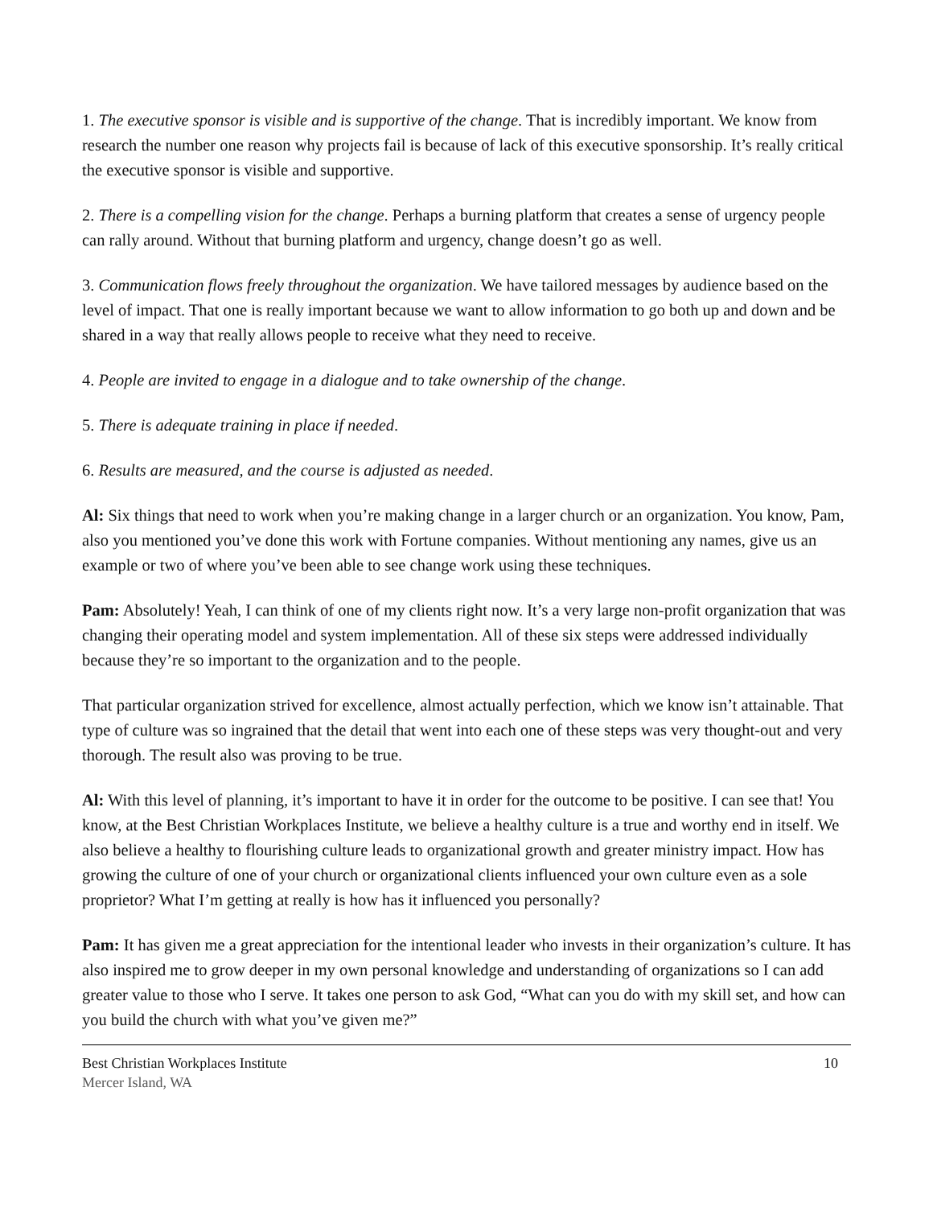1. The executive sponsor is visible and is supportive of the change. That is incredibly important. We know from research the number one reason why projects fail is because of lack of this executive sponsorship. It’s really critical the executive sponsor is visible and supportive.
2. There is a compelling vision for the change. Perhaps a burning platform that creates a sense of urgency people can rally around. Without that burning platform and urgency, change doesn’t go as well.
3. Communication flows freely throughout the organization. We have tailored messages by audience based on the level of impact. That one is really important because we want to allow information to go both up and down and be shared in a way that really allows people to receive what they need to receive.
4. People are invited to engage in a dialogue and to take ownership of the change.
5. There is adequate training in place if needed.
6. Results are measured, and the course is adjusted as needed.
Al: Six things that need to work when you’re making change in a larger church or an organization. You know, Pam, also you mentioned you’ve done this work with Fortune companies. Without mentioning any names, give us an example or two of where you’ve been able to see change work using these techniques.
Pam: Absolutely! Yeah, I can think of one of my clients right now. It’s a very large non-profit organization that was changing their operating model and system implementation. All of these six steps were addressed individually because they’re so important to the organization and to the people.
That particular organization strived for excellence, almost actually perfection, which we know isn’t attainable. That type of culture was so ingrained that the detail that went into each one of these steps was very thought-out and very thorough. The result also was proving to be true.
Al: With this level of planning, it’s important to have it in order for the outcome to be positive. I can see that! You know, at the Best Christian Workplaces Institute, we believe a healthy culture is a true and worthy end in itself. We also believe a healthy to flourishing culture leads to organizational growth and greater ministry impact. How has growing the culture of one of your church or organizational clients influenced your own culture even as a sole proprietor? What I’m getting at really is how has it influenced you personally?
Pam: It has given me a great appreciation for the intentional leader who invests in their organization’s culture. It has also inspired me to grow deeper in my own personal knowledge and understanding of organizations so I can add greater value to those who I serve. It takes one person to ask God, “What can you do with my skill set, and how can you build the church with what you’ve given me?”
Best Christian Workplaces Institute
Mercer Island, WA
10